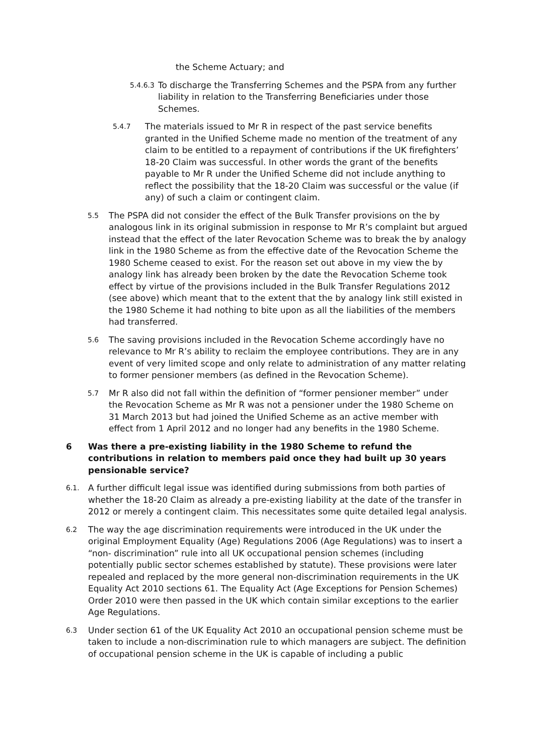the Scheme Actuary; and
5.4.6.3 To discharge the Transferring Schemes and the PSPA from any further liability in relation to the Transferring Beneficiaries under those Schemes.
5.4.7 The materials issued to Mr R in respect of the past service benefits granted in the Unified Scheme made no mention of the treatment of any claim to be entitled to a repayment of contributions if the UK firefighters’ 18-20 Claim was successful. In other words the grant of the benefits payable to Mr R under the Unified Scheme did not include anything to reflect the possibility that the 18-20 Claim was successful or the value (if any) of such a claim or contingent claim.
5.5 The PSPA did not consider the effect of the Bulk Transfer provisions on the by analogous link in its original submission in response to Mr R’s complaint but argued instead that the effect of the later Revocation Scheme was to break the by analogy link in the 1980 Scheme as from the effective date of the Revocation Scheme the 1980 Scheme ceased to exist. For the reason set out above in my view the by analogy link has already been broken by the date the Revocation Scheme took effect by virtue of the provisions included in the Bulk Transfer Regulations 2012 (see above) which meant that to the extent that the by analogy link still existed in the 1980 Scheme it had nothing to bite upon as all the liabilities of the members had transferred.
5.6 The saving provisions included in the Revocation Scheme accordingly have no relevance to Mr R’s ability to reclaim the employee contributions. They are in any event of very limited scope and only relate to administration of any matter relating to former pensioner members (as defined in the Revocation Scheme).
5.7 Mr R also did not fall within the definition of “former pensioner member” under the Revocation Scheme as Mr R was not a pensioner under the 1980 Scheme on 31 March 2013 but had joined the Unified Scheme as an active member with effect from 1 April 2012 and no longer had any benefits in the 1980 Scheme.
6 Was there a pre-existing liability in the 1980 Scheme to refund the contributions in relation to members paid once they had built up 30 years pensionable service?
6.1. A further difficult legal issue was identified during submissions from both parties of whether the 18-20 Claim as already a pre-existing liability at the date of the transfer in 2012 or merely a contingent claim. This necessitates some quite detailed legal analysis.
6.2 The way the age discrimination requirements were introduced in the UK under the original Employment Equality (Age) Regulations 2006 (Age Regulations) was to insert a “non- discrimination” rule into all UK occupational pension schemes (including potentially public sector schemes established by statute). These provisions were later repealed and replaced by the more general non-discrimination requirements in the UK Equality Act 2010 sections 61. The Equality Act (Age Exceptions for Pension Schemes) Order 2010 were then passed in the UK which contain similar exceptions to the earlier Age Regulations.
6.3 Under section 61 of the UK Equality Act 2010 an occupational pension scheme must be taken to include a non-discrimination rule to which managers are subject. The definition of occupational pension scheme in the UK is capable of including a public